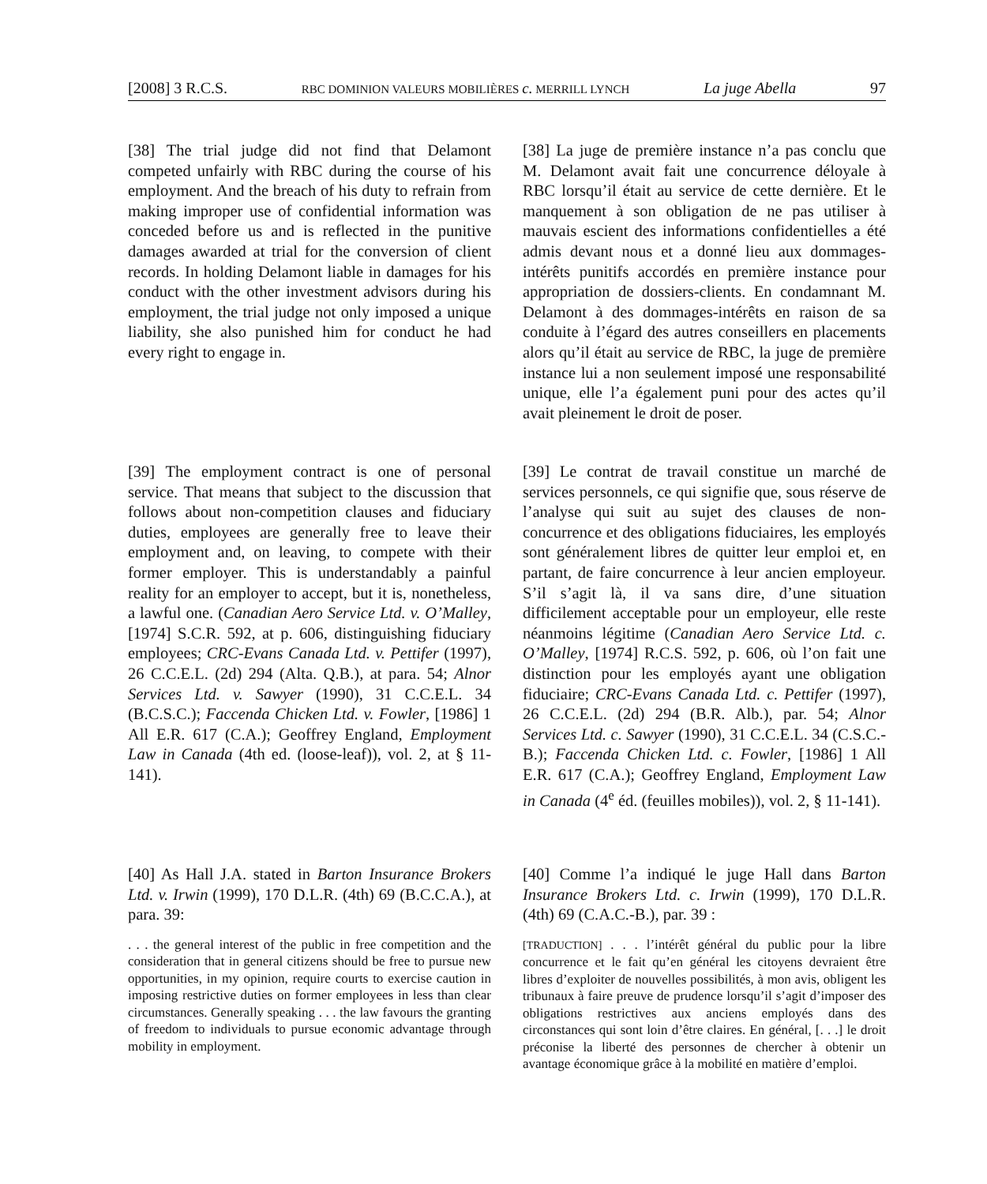[2008] 3 R.C.S. RBC DOMINION VALEURS MOBILIÈRES c. MERRILL LYNCH La juge Abella 97
[38] The trial judge did not find that Delamont competed unfairly with RBC during the course of his employment. And the breach of his duty to refrain from making improper use of confidential information was conceded before us and is reflected in the punitive damages awarded at trial for the conversion of client records. In holding Delamont liable in damages for his conduct with the other investment advisors during his employment, the trial judge not only imposed a unique liability, she also punished him for conduct he had every right to engage in.
[38] La juge de première instance n’a pas conclu que M. Delamont avait fait une concurrence déloyale à RBC lorsqu’il était au service de cette dernière. Et le manquement à son obligation de ne pas utiliser à mauvais escient des informations confidentielles a été admis devant nous et a donné lieu aux dommages-intérêts punitifs accordés en première instance pour appropriation de dossiers-clients. En condamnant M. Delamont à des dommages-intérêts en raison de sa conduite à l’égard des autres conseillers en placements alors qu’il était au service de RBC, la juge de première instance lui a non seulement imposé une responsabilité unique, elle l’a également puni pour des actes qu’il avait pleinement le droit de poser.
[39] The employment contract is one of personal service. That means that subject to the discussion that follows about non-competition clauses and fiduciary duties, employees are generally free to leave their employment and, on leaving, to compete with their former employer. This is understandably a painful reality for an employer to accept, but it is, nonetheless, a lawful one. (Canadian Aero Service Ltd. v. O’Malley, [1974] S.C.R. 592, at p. 606, distinguishing fiduciary employees; CRC-Evans Canada Ltd. v. Pettifer (1997), 26 C.C.E.L. (2d) 294 (Alta. Q.B.), at para. 54; Alnor Services Ltd. v. Sawyer (1990), 31 C.C.E.L. 34 (B.C.S.C.); Faccenda Chicken Ltd. v. Fowler, [1986] 1 All E.R. 617 (C.A.); Geoffrey England, Employment Law in Canada (4th ed. (loose-leaf)), vol. 2, at § 11-141).
[39] Le contrat de travail constitue un marché de services personnels, ce qui signifie que, sous réserve de l’analyse qui suit au sujet des clauses de non-concurrence et des obligations fiduciaires, les employés sont généralement libres de quitter leur emploi et, en partant, de faire concurrence à leur ancien employeur. S’il s’agit là, il va sans dire, d’une situation difficilement acceptable pour un employeur, elle reste néanmoins légitime (Canadian Aero Service Ltd. c. O’Malley, [1974] R.C.S. 592, p. 606, où l’on fait une distinction pour les employés ayant une obligation fiduciaire; CRC-Evans Canada Ltd. c. Pettifer (1997), 26 C.C.E.L. (2d) 294 (B.R. Alb.), par. 54; Alnor Services Ltd. c. Sawyer (1990), 31 C.C.E.L. 34 (C.S.C.-B.); Faccenda Chicken Ltd. c. Fowler, [1986] 1 All E.R. 617 (C.A.); Geoffrey England, Employment Law in Canada (4<sup>e</sup> éd. (feuilles mobiles)), vol. 2, § 11-141).
[40] As Hall J.A. stated in Barton Insurance Brokers Ltd. v. Irwin (1999), 170 D.L.R. (4th) 69 (B.C.C.A.), at para. 39:
. . . the general interest of the public in free competition and the consideration that in general citizens should be free to pursue new opportunities, in my opinion, require courts to exercise caution in imposing restrictive duties on former employees in less than clear circumstances. Generally speaking . . . the law favours the granting of freedom to individuals to pursue economic advantage through mobility in employment.
[40] Comme l’a indiqué le juge Hall dans Barton Insurance Brokers Ltd. c. Irwin (1999), 170 D.L.R. (4th) 69 (C.A.C.-B.), par. 39 :
[TRADUCTION] . . . l’intérêt général du public pour la libre concurrence et le fait qu’en général les citoyens devraient être libres d’exploiter de nouvelles possibilités, à mon avis, obligent les tribunaux à faire preuve de prudence lorsqu’il s’agit d’imposer des obligations restrictives aux anciens employés dans des circonstances qui sont loin d’être claires. En général, [. . .] le droit préconise la liberté des personnes de chercher à obtenir un avantage économique grâce à la mobilité en matière d’emploi.